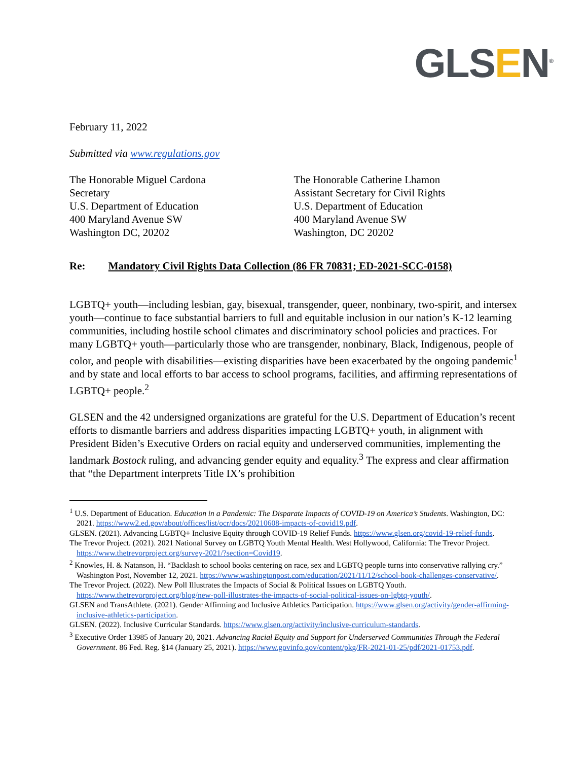GLSEN<sup>®</sup>
February 11, 2022
Submitted via www.regulations.gov
The Honorable Miguel Cardona
Secretary
U.S. Department of Education
400 Maryland Avenue SW
Washington DC, 20202
The Honorable Catherine Lhamon
Assistant Secretary for Civil Rights
U.S. Department of Education
400 Maryland Avenue SW
Washington, DC 20202
Re: Mandatory Civil Rights Data Collection (86 FR 70831; ED-2021-SCC-0158)
LGBTQ+ youth—including lesbian, gay, bisexual, transgender, queer, nonbinary, two-spirit, and intersex youth—continue to face substantial barriers to full and equitable inclusion in our nation’s K-12 learning communities, including hostile school climates and discriminatory school policies and practices. For many LGBTQ+ youth—particularly those who are transgender, nonbinary, Black, Indigenous, people of color, and people with disabilities—existing disparities have been exacerbated by the ongoing pandemic<sup>1</sup> and by state and local efforts to bar access to school programs, facilities, and affirming representations of LGBTQ+ people.<sup>2</sup>
GLSEN and the 42 undersigned organizations are grateful for the U.S. Department of Education’s recent efforts to dismantle barriers and address disparities impacting LGBTQ+ youth, in alignment with President Biden’s Executive Orders on racial equity and underserved communities, implementing the landmark Bostock ruling, and advancing gender equity and equality.<sup>3</sup> The express and clear affirmation that “the Department interprets Title IX’s prohibition
<sup>1</sup> U.S. Department of Education. Education in a Pandemic: The Disparate Impacts of COVID-19 on America’s Students. Washington, DC: 2021. https://www2.ed.gov/about/offices/list/ocr/docs/20210608-impacts-of-covid19.pdf.
GLSEN. (2021). Advancing LGBTQ+ Inclusive Equity through COVID-19 Relief Funds. https://www.glsen.org/covid-19-relief-funds.
The Trevor Project. (2021). 2021 National Survey on LGBTQ Youth Mental Health. West Hollywood, California: The Trevor Project. https://www.thetrevorproject.org/survey-2021/?section=Covid19.
<sup>2</sup> Knowles, H. & Natanson, H. “Backlash to school books centering on race, sex and LGBTQ people turns into conservative rallying cry.” Washington Post, November 12, 2021. https://www.washingtonpost.com/education/2021/11/12/school-book-challenges-conservative/.
The Trevor Project. (2022). New Poll Illustrates the Impacts of Social & Political Issues on LGBTQ Youth. https://www.thetrevorproject.org/blog/new-poll-illustrates-the-impacts-of-social-political-issues-on-lgbtq-youth/.
GLSEN and TransAthlete. (2021). Gender Affirming and Inclusive Athletics Participation. https://www.glsen.org/activity/gender-affirming-inclusive-athletics-participation.
GLSEN. (2022). Inclusive Curricular Standards. https://www.glsen.org/activity/inclusive-curriculum-standards.
<sup>3</sup> Executive Order 13985 of January 20, 2021. Advancing Racial Equity and Support for Underserved Communities Through the Federal Government. 86 Fed. Reg. §14 (January 25, 2021). https://www.govinfo.gov/content/pkg/FR-2021-01-25/pdf/2021-01753.pdf.